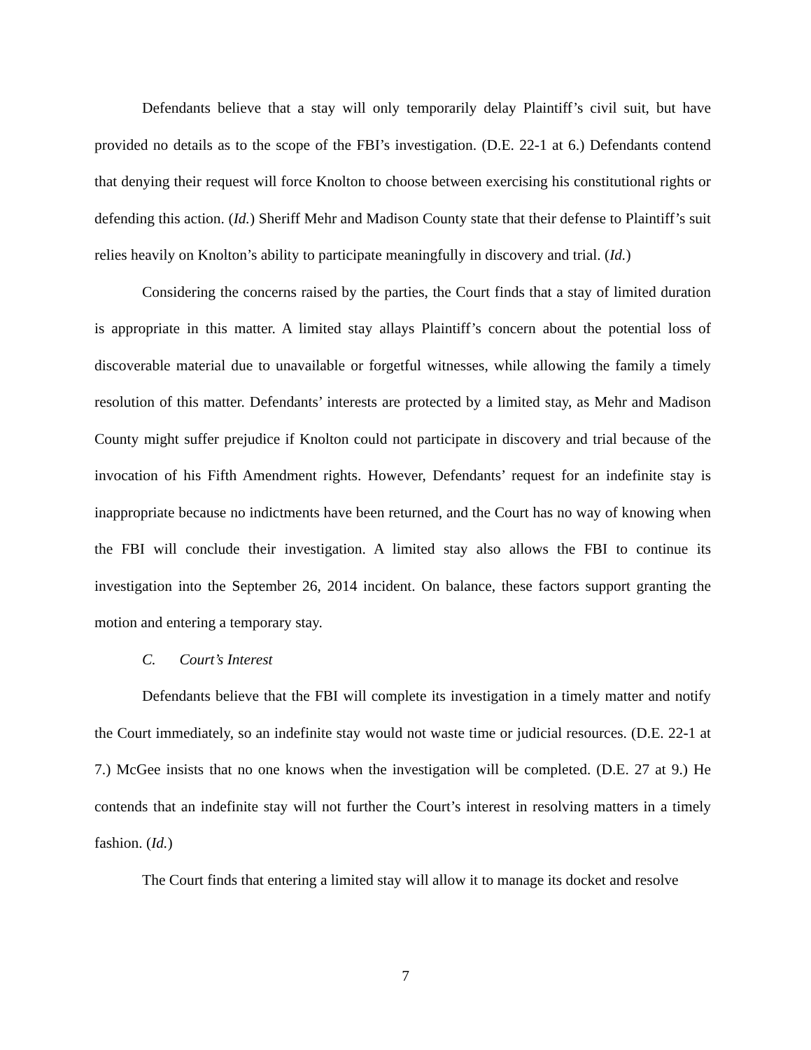Defendants believe that a stay will only temporarily delay Plaintiff’s civil suit, but have provided no details as to the scope of the FBI’s investigation. (D.E. 22-1 at 6.) Defendants contend that denying their request will force Knolton to choose between exercising his constitutional rights or defending this action. (Id.) Sheriff Mehr and Madison County state that their defense to Plaintiff’s suit relies heavily on Knolton’s ability to participate meaningfully in discovery and trial. (Id.)
Considering the concerns raised by the parties, the Court finds that a stay of limited duration is appropriate in this matter. A limited stay allays Plaintiff’s concern about the potential loss of discoverable material due to unavailable or forgetful witnesses, while allowing the family a timely resolution of this matter. Defendants’ interests are protected by a limited stay, as Mehr and Madison County might suffer prejudice if Knolton could not participate in discovery and trial because of the invocation of his Fifth Amendment rights. However, Defendants’ request for an indefinite stay is inappropriate because no indictments have been returned, and the Court has no way of knowing when the FBI will conclude their investigation. A limited stay also allows the FBI to continue its investigation into the September 26, 2014 incident. On balance, these factors support granting the motion and entering a temporary stay.
C. Court’s Interest
Defendants believe that the FBI will complete its investigation in a timely matter and notify the Court immediately, so an indefinite stay would not waste time or judicial resources. (D.E. 22-1 at 7.) McGee insists that no one knows when the investigation will be completed. (D.E. 27 at 9.) He contends that an indefinite stay will not further the Court’s interest in resolving matters in a timely fashion. (Id.)
The Court finds that entering a limited stay will allow it to manage its docket and resolve
7